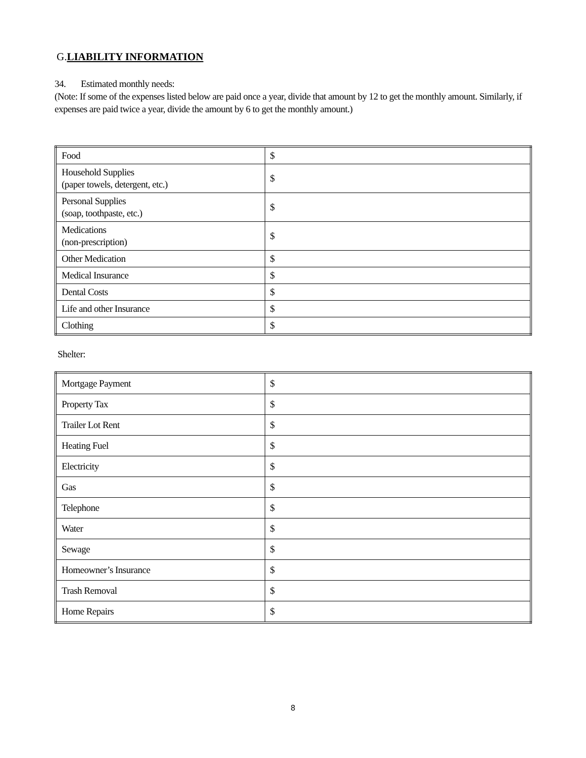G.LIABILITY INFORMATION
34. Estimated monthly needs:
(Note: If some of the expenses listed below are paid once a year, divide that amount by 12 to get the monthly amount. Similarly, if expenses are paid twice a year, divide the amount by 6 to get the monthly amount.)
| Food | $ |
| Household Supplies (paper towels, detergent, etc.) | $ |
| Personal Supplies (soap, toothpaste, etc.) | $ |
| Medications (non-prescription) | $ |
| Other Medication | $ |
| Medical Insurance | $ |
| Dental Costs | $ |
| Life and other Insurance | $ |
| Clothing | $ |
Shelter:
| Mortgage Payment | $ |
| Property Tax | $ |
| Trailer Lot Rent | $ |
| Heating Fuel | $ |
| Electricity | $ |
| Gas | $ |
| Telephone | $ |
| Water | $ |
| Sewage | $ |
| Homeowner’s Insurance | $ |
| Trash Removal | $ |
| Home Repairs | $ |
8